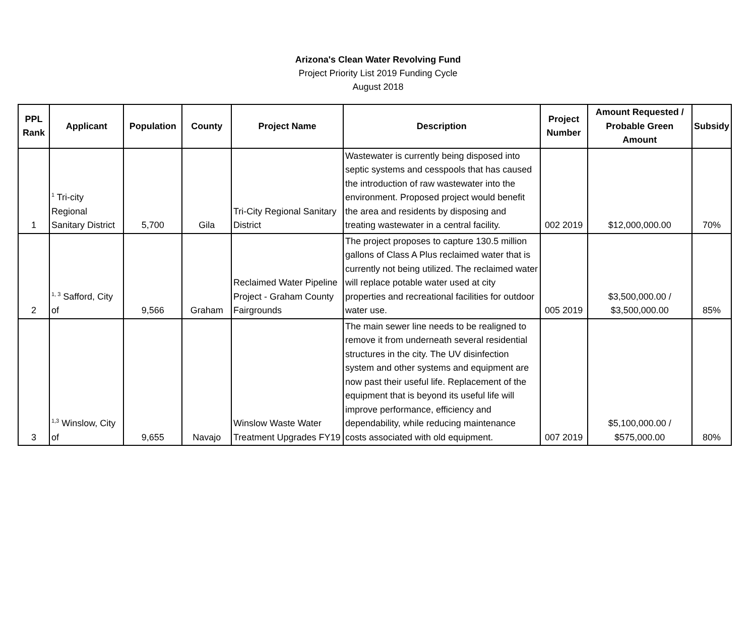Arizona's Clean Water Revolving Fund
Project Priority List 2019 Funding Cycle
August 2018
| PPL Rank | Applicant | Population | County | Project Name | Description | Project Number | Amount Requested / Probable Green Amount | Subsidy |
| --- | --- | --- | --- | --- | --- | --- | --- | --- |
| 1 | <sup>1</sup> Tri-city Regional Sanitary District | 5,700 | Gila | Tri-City Regional Sanitary District | Wastewater is currently being disposed into septic systems and cesspools that has caused the introduction of raw wastewater into the environment. Proposed project would benefit the area and residents by disposing and treating wastewater in a central facility. | 002 2019 | $12,000,000.00 | 70% |
| 2 | <sup>1, 3</sup> Safford, City of | 9,566 | Graham | Reclaimed Water Pipeline Project - Graham County Fairgrounds | The project proposes to capture 130.5 million gallons of Class A Plus reclaimed water that is currently not being utilized. The reclaimed water will replace potable water used at city properties and recreational facilities for outdoor water use. | 005 2019 | $3,500,000.00 / $3,500,000.00 | 85% |
| 3 | <sup>1,3</sup> Winslow, City of | 9,655 | Navajo | Winslow Waste Water Treatment Upgrades FY19 | The main sewer line needs to be realigned to remove it from underneath several residential structures in the city. The UV disinfection system and other systems and equipment are now past their useful life. Replacement of the equipment that is beyond its useful life will improve performance, efficiency and dependability, while reducing maintenance costs associated with old equipment. | 007 2019 | $5,100,000.00 / $575,000.00 | 80% |